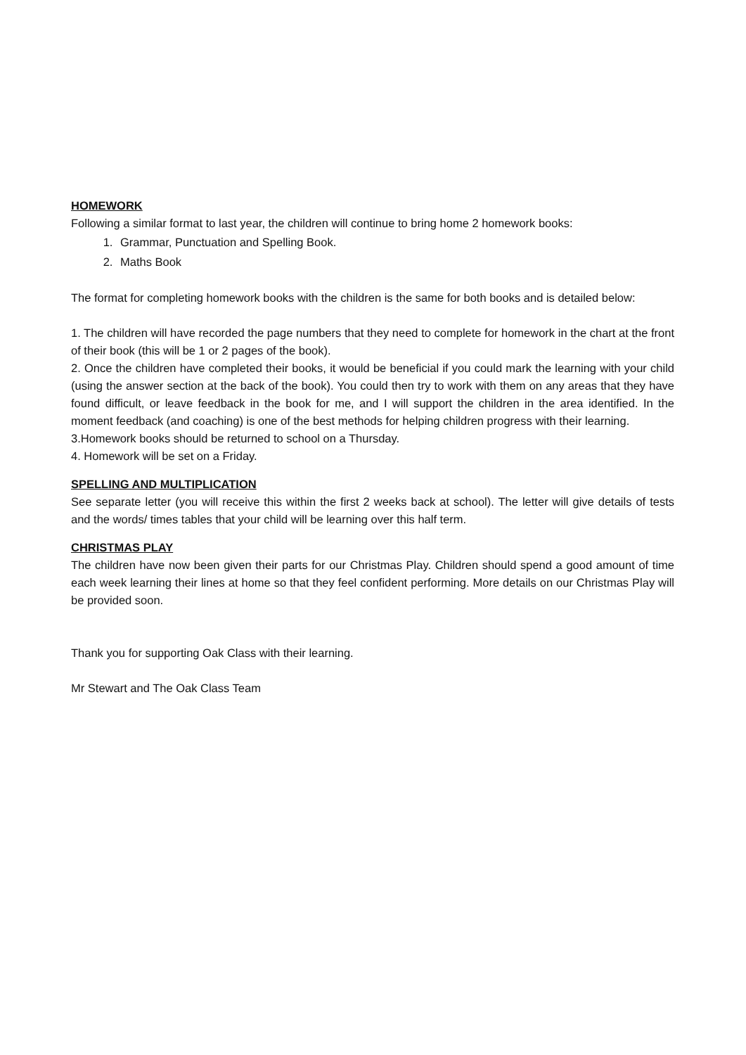HOMEWORK
Following a similar format to last year, the children will continue to bring home 2 homework books:
1. Grammar, Punctuation and Spelling Book.
2. Maths Book
The format for completing homework books with the children is the same for both books and is detailed below:
1. The children will have recorded the page numbers that they need to complete for homework in the chart at the front of their book (this will be 1 or 2 pages of the book).
2. Once the children have completed their books, it would be beneficial if you could mark the learning with your child (using the answer section at the back of the book). You could then try to work with them on any areas that they have found difficult, or leave feedback in the book for me, and I will support the children in the area identified. In the moment feedback (and coaching) is one of the best methods for helping children progress with their learning.
3.Homework books should be returned to school on a Thursday.
4. Homework will be set on a Friday.
SPELLING AND MULTIPLICATION
See separate letter (you will receive this within the first 2 weeks back at school). The letter will give details of tests and the words/ times tables that your child will be learning over this half term.
CHRISTMAS PLAY
The children have now been given their parts for our Christmas Play. Children should spend a good amount of time each week learning their lines at home so that they feel confident performing. More details on our Christmas Play will be provided soon.
Thank you for supporting Oak Class with their learning.
Mr Stewart and The Oak Class Team